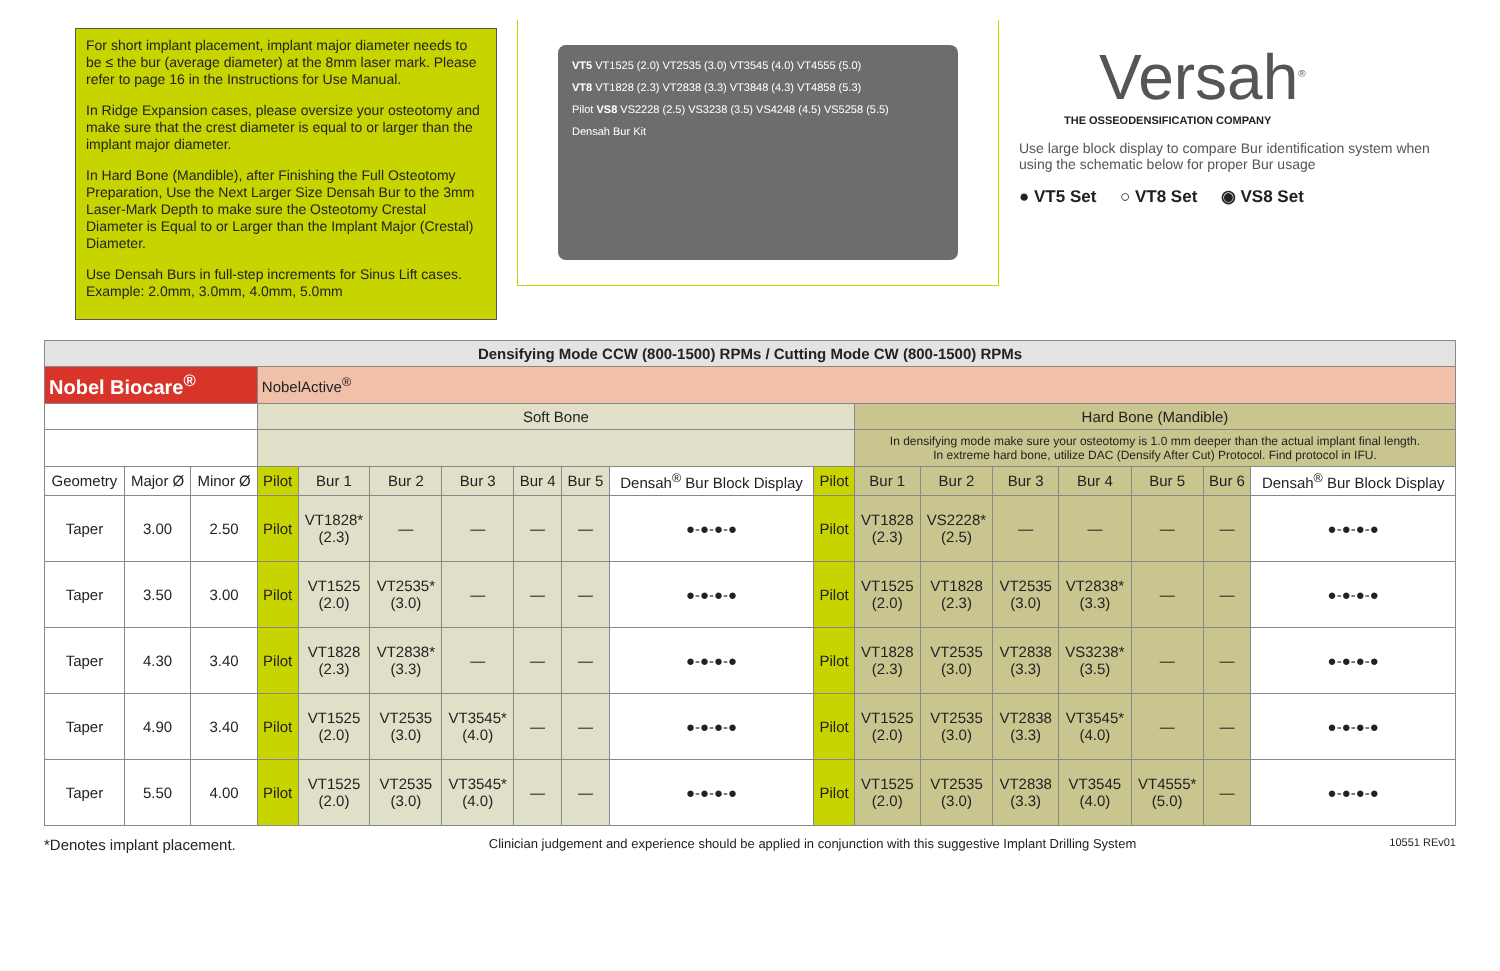For short implant placement, implant major diameter needs to be ≤ the bur (average diameter) at the 8mm laser mark. Please refer to page 16 in the Instructions for Use Manual.
In Ridge Expansion cases, please oversize your osteotomy and make sure that the crest diameter is equal to or larger than the implant major diameter.
In Hard Bone (Mandible), after Finishing the Full Osteotomy Preparation, Use the Next Larger Size Densah Bur to the 3mm Laser-Mark Depth to make sure the Osteotomy Crestal Diameter is Equal to or Larger than the Implant Major (Crestal) Diameter.
Use Densah Burs in full-step increments for Sinus Lift cases. Example: 2.0mm, 3.0mm, 4.0mm, 5.0mm
VT5 VT1525 (2.0) VT2535 (3.0) VT3545 (4.0) VT4555 (5.0)
VT8 VT1828 (2.3) VT2838 (3.3) VT3848 (4.3) VT4858 (5.3)
Pilot VS8 VS2228 (2.5) VS3238 (3.5) VS4248 (4.5) VS5258 (5.5)
Densah Bur Kit
Versah<sup>®</sup>
THE OSSEODENSIFICATION COMPANY
Use large block display to compare Bur identification system when using the schematic below for proper Bur usage
● VT5 Set ○ VT8 Set ◉ VS8 Set
| Densifying Mode CCW (800-1500) RPMs / Cutting Mode CW (800-1500) RPMs | | | | | | | | | | | | | | | | | |
| Nobel Biocare<sup>®</sup> | | | NobelActive<sup>®</sup> | | | | | | | | | | | | | | |
| | | | Soft Bone | | | | | | | | Hard Bone (Mandible) | | | | | | |
| | | | | | | | | | | | In densifying mode make sure your osteotomy is 1.0 mm deeper than the actual implant final length. In extreme hard bone, utilize DAC (Densify After Cut) Protocol. Find protocol in IFU. | | | | | | |
| Geometry | Major Ø | Minor Ø | Pilot | Bur 1 | Bur 2 | Bur 3 | Bur 4 | Bur 5 | Densah<sup>®</sup> Bur Block Display | Pilot | Bur 1 | Bur 2 | Bur 3 | Bur 4 | Bur 5 | Bur 6 | Densah<sup>®</sup> Bur Block Display |
| Taper | 3.00 | 2.50 | Pilot | VT1828* (2.3) | — | — | — | — | ●-●-●-● | Pilot | VT1828 (2.3) | VS2228* (2.5) | — | — | — | — | ●-●-●-● |
| Taper | 3.50 | 3.00 | Pilot | VT1525 (2.0) | VT2535* (3.0) | — | — | — | ●-●-●-● | Pilot | VT1525 (2.0) | VT1828 (2.3) | VT2535 (3.0) | VT2838* (3.3) | — | — | ●-●-●-● |
| Taper | 4.30 | 3.40 | Pilot | VT1828 (2.3) | VT2838* (3.3) | — | — | — | ●-●-●-● | Pilot | VT1828 (2.3) | VT2535 (3.0) | VT2838 (3.3) | VS3238* (3.5) | — | — | ●-●-●-● |
| Taper | 4.90 | 3.40 | Pilot | VT1525 (2.0) | VT2535 (3.0) | VT3545* (4.0) | — | — | ●-●-●-● | Pilot | VT1525 (2.0) | VT2535 (3.0) | VT2838 (3.3) | VT3545* (4.0) | — | — | ●-●-●-● |
| Taper | 5.50 | 4.00 | Pilot | VT1525 (2.0) | VT2535 (3.0) | VT3545* (4.0) | — | — | ●-●-●-● | Pilot | VT1525 (2.0) | VT2535 (3.0) | VT2838 (3.3) | VT3545 (4.0) | VT4555* (5.0) | — | ●-●-●-● |
*Denotes implant placement. Clinician judgement and experience should be applied in conjunction with this suggestive Implant Drilling System 10551 REv01